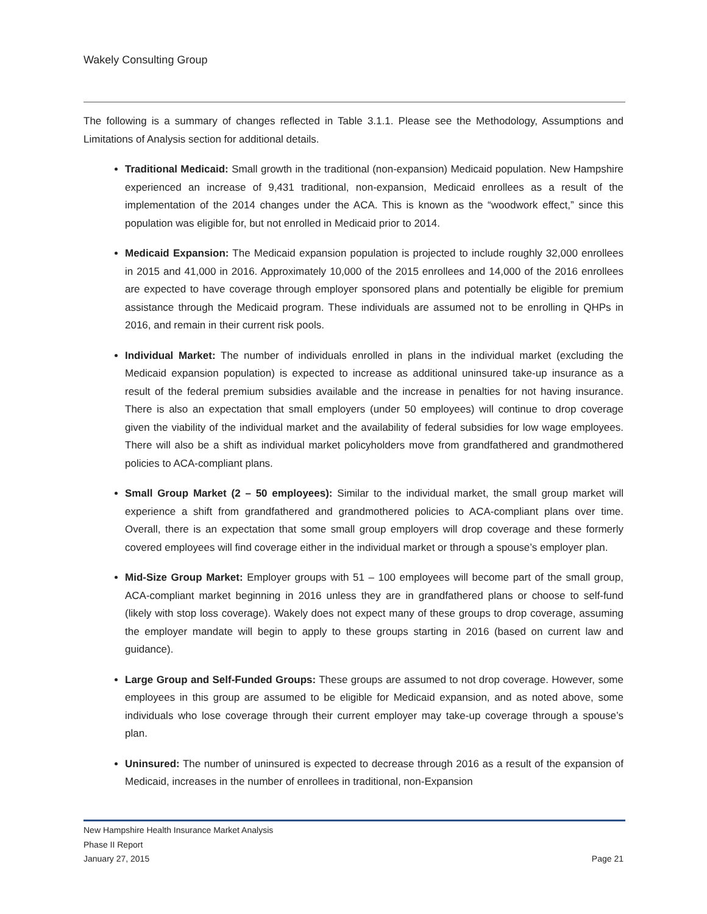Wakely Consulting Group
The following is a summary of changes reflected in Table 3.1.1. Please see the Methodology, Assumptions and Limitations of Analysis section for additional details.
Traditional Medicaid: Small growth in the traditional (non-expansion) Medicaid population. New Hampshire experienced an increase of 9,431 traditional, non-expansion, Medicaid enrollees as a result of the implementation of the 2014 changes under the ACA. This is known as the “woodwork effect,” since this population was eligible for, but not enrolled in Medicaid prior to 2014.
Medicaid Expansion: The Medicaid expansion population is projected to include roughly 32,000 enrollees in 2015 and 41,000 in 2016. Approximately 10,000 of the 2015 enrollees and 14,000 of the 2016 enrollees are expected to have coverage through employer sponsored plans and potentially be eligible for premium assistance through the Medicaid program. These individuals are assumed not to be enrolling in QHPs in 2016, and remain in their current risk pools.
Individual Market: The number of individuals enrolled in plans in the individual market (excluding the Medicaid expansion population) is expected to increase as additional uninsured take-up insurance as a result of the federal premium subsidies available and the increase in penalties for not having insurance. There is also an expectation that small employers (under 50 employees) will continue to drop coverage given the viability of the individual market and the availability of federal subsidies for low wage employees. There will also be a shift as individual market policyholders move from grandfathered and grandmothered policies to ACA-compliant plans.
Small Group Market (2 – 50 employees): Similar to the individual market, the small group market will experience a shift from grandfathered and grandmothered policies to ACA-compliant plans over time. Overall, there is an expectation that some small group employers will drop coverage and these formerly covered employees will find coverage either in the individual market or through a spouse’s employer plan.
Mid-Size Group Market: Employer groups with 51 – 100 employees will become part of the small group, ACA-compliant market beginning in 2016 unless they are in grandfathered plans or choose to self-fund (likely with stop loss coverage). Wakely does not expect many of these groups to drop coverage, assuming the employer mandate will begin to apply to these groups starting in 2016 (based on current law and guidance).
Large Group and Self-Funded Groups: These groups are assumed to not drop coverage. However, some employees in this group are assumed to be eligible for Medicaid expansion, and as noted above, some individuals who lose coverage through their current employer may take-up coverage through a spouse’s plan.
Uninsured: The number of uninsured is expected to decrease through 2016 as a result of the expansion of Medicaid, increases in the number of enrollees in traditional, non-Expansion
New Hampshire Health Insurance Market Analysis
Phase II Report
January 27, 2015 Page 21